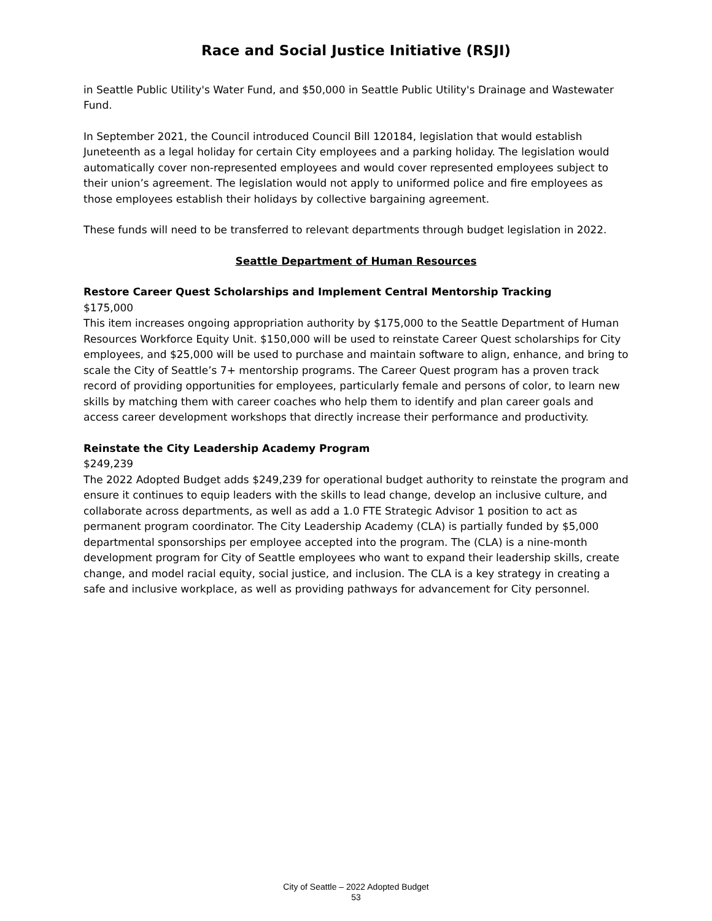Race and Social Justice Initiative (RSJI)
in Seattle Public Utility's Water Fund, and $50,000 in Seattle Public Utility's Drainage and Wastewater Fund.
In September 2021, the Council introduced Council Bill 120184, legislation that would establish Juneteenth as a legal holiday for certain City employees and a parking holiday. The legislation would automatically cover non-represented employees and would cover represented employees subject to their union’s agreement. The legislation would not apply to uniformed police and fire employees as those employees establish their holidays by collective bargaining agreement.
These funds will need to be transferred to relevant departments through budget legislation in 2022.
Seattle Department of Human Resources
Restore Career Quest Scholarships and Implement Central Mentorship Tracking
$175,000
This item increases ongoing appropriation authority by $175,000 to the Seattle Department of Human Resources Workforce Equity Unit. $150,000 will be used to reinstate Career Quest scholarships for City employees, and $25,000 will be used to purchase and maintain software to align, enhance, and bring to scale the City of Seattle’s 7+ mentorship programs. The Career Quest program has a proven track record of providing opportunities for employees, particularly female and persons of color, to learn new skills by matching them with career coaches who help them to identify and plan career goals and access career development workshops that directly increase their performance and productivity.
Reinstate the City Leadership Academy Program
$249,239
The 2022 Adopted Budget adds $249,239 for operational budget authority to reinstate the program and ensure it continues to equip leaders with the skills to lead change, develop an inclusive culture, and collaborate across departments, as well as add a 1.0 FTE Strategic Advisor 1 position to act as permanent program coordinator. The City Leadership Academy (CLA) is partially funded by $5,000 departmental sponsorships per employee accepted into the program. The (CLA) is a nine-month development program for City of Seattle employees who want to expand their leadership skills, create change, and model racial equity, social justice, and inclusion. The CLA is a key strategy in creating a safe and inclusive workplace, as well as providing pathways for advancement for City personnel.
City of Seattle – 2022 Adopted Budget
53